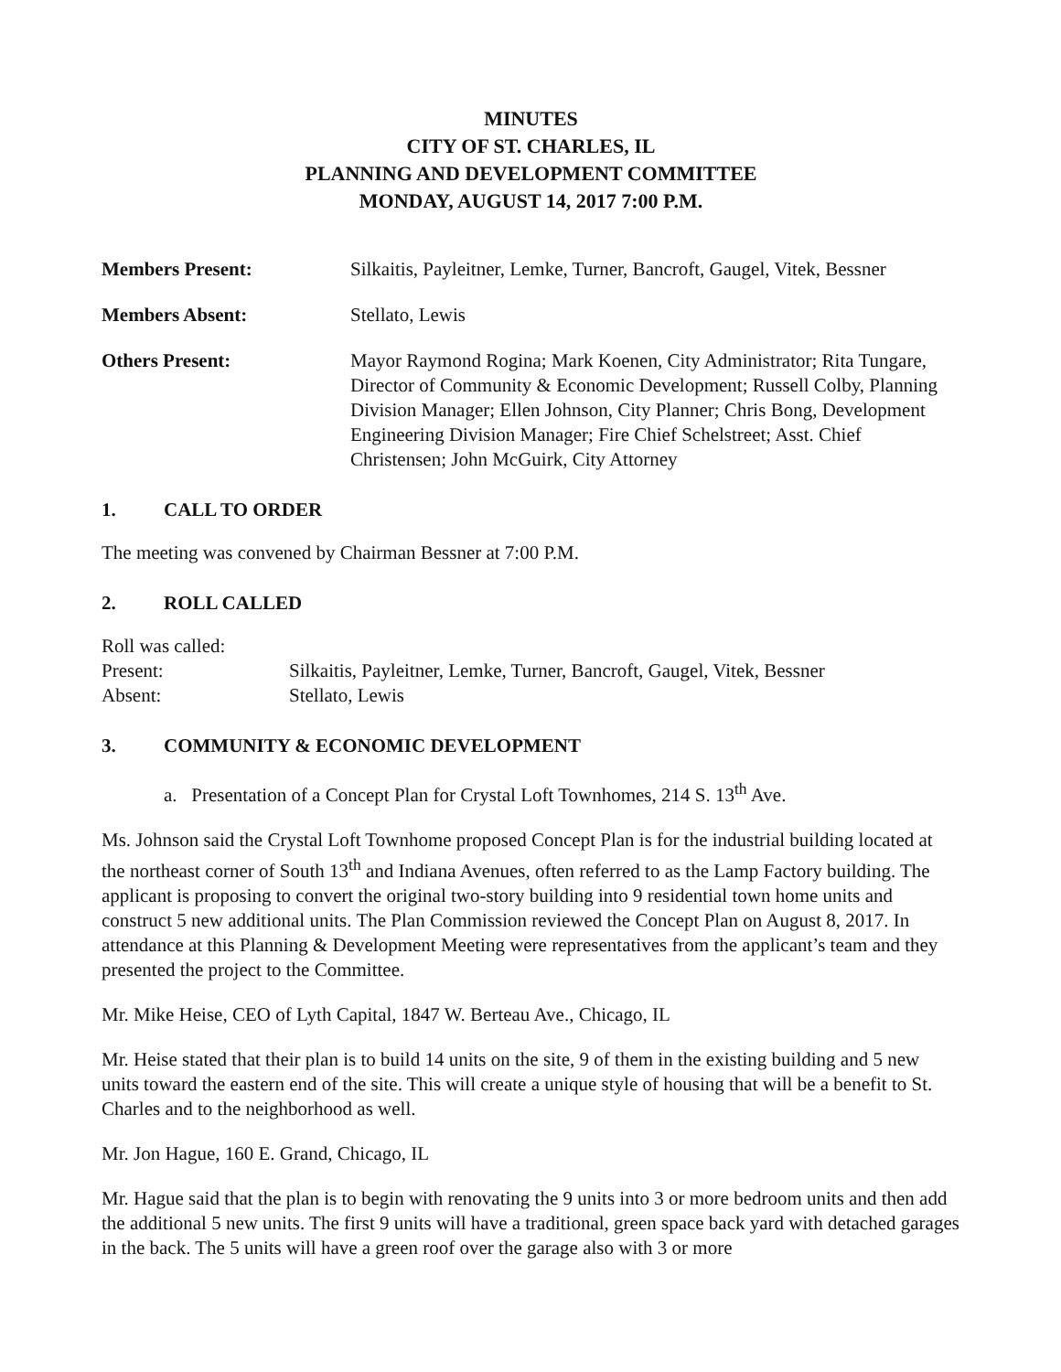MINUTES
CITY OF ST. CHARLES, IL
PLANNING AND DEVELOPMENT COMMITTEE
MONDAY, AUGUST 14, 2017 7:00 P.M.
Members Present: Silkaitis, Payleitner, Lemke, Turner, Bancroft, Gaugel, Vitek, Bessner
Members Absent: Stellato, Lewis
Others Present: Mayor Raymond Rogina; Mark Koenen, City Administrator; Rita Tungare, Director of Community & Economic Development; Russell Colby, Planning Division Manager; Ellen Johnson, City Planner; Chris Bong, Development Engineering Division Manager; Fire Chief Schelstreet; Asst. Chief Christensen; John McGuirk, City Attorney
1. CALL TO ORDER
The meeting was convened by Chairman Bessner at 7:00 P.M.
2. ROLL CALLED
Roll was called:
Present: Silkaitis, Payleitner, Lemke, Turner, Bancroft, Gaugel, Vitek, Bessner
Absent: Stellato, Lewis
3. COMMUNITY & ECONOMIC DEVELOPMENT
a. Presentation of a Concept Plan for Crystal Loft Townhomes, 214 S. 13<sup>th</sup> Ave.
Ms. Johnson said the Crystal Loft Townhome proposed Concept Plan is for the industrial building located at the northeast corner of South 13<sup>th</sup> and Indiana Avenues, often referred to as the Lamp Factory building. The applicant is proposing to convert the original two-story building into 9 residential town home units and construct 5 new additional units. The Plan Commission reviewed the Concept Plan on August 8, 2017. In attendance at this Planning & Development Meeting were representatives from the applicant’s team and they presented the project to the Committee.
Mr. Mike Heise, CEO of Lyth Capital, 1847 W. Berteau Ave., Chicago, IL
Mr. Heise stated that their plan is to build 14 units on the site, 9 of them in the existing building and 5 new units toward the eastern end of the site. This will create a unique style of housing that will be a benefit to St. Charles and to the neighborhood as well.
Mr. Jon Hague, 160 E. Grand, Chicago, IL
Mr. Hague said that the plan is to begin with renovating the 9 units into 3 or more bedroom units and then add the additional 5 new units. The first 9 units will have a traditional, green space back yard with detached garages in the back. The 5 units will have a green roof over the garage also with 3 or more